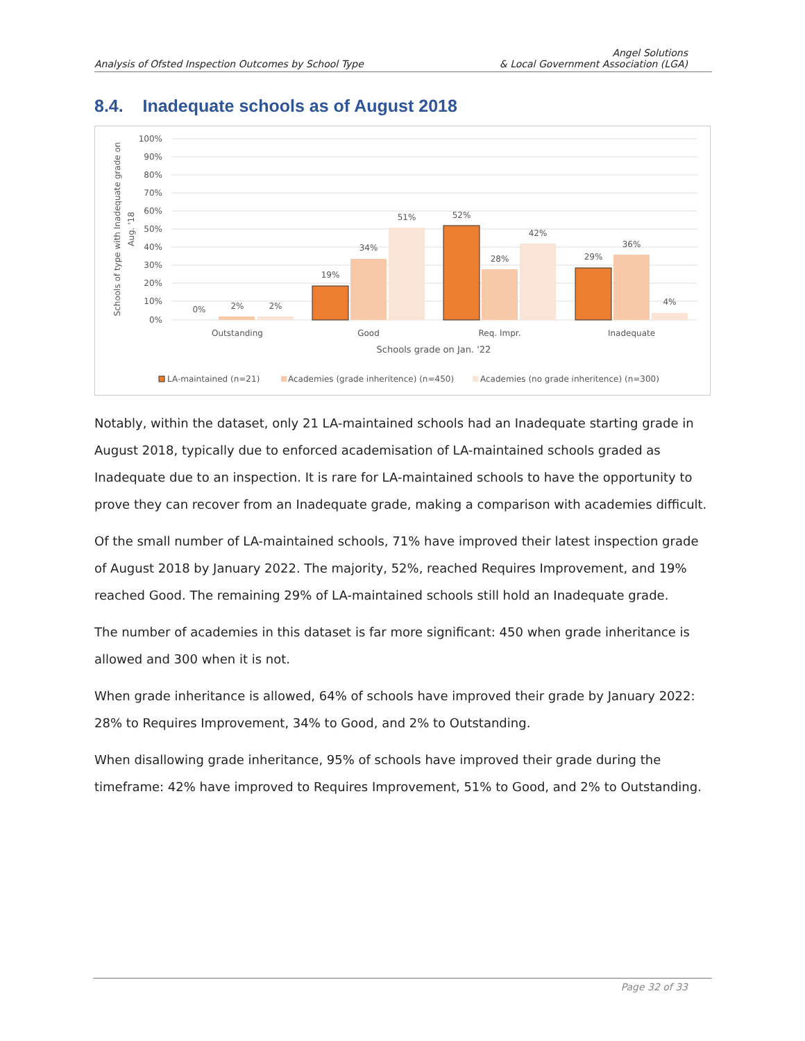Analysis of Ofsted Inspection Outcomes by School Type
Angel Solutions
& Local Government Association (LGA)
8.4. Inadequate schools as of August 2018
100%
90%
80%
70%
60%
50%
40%
30%
20%
10%
0%
Schools of type with Inadequate grade on
Aug. '18
0%
2%
2%
19%
34%
51%
52%
28%
42%
29%
36%
4%
Outstanding
Good
Req. Impr.
Inadequate
Schools grade on Jan. '22
LA-maintained (n=21)
Academies (grade inheritence) (n=450)
Academies (no grade inheritence) (n=300)
Notably, within the dataset, only 21 LA-maintained schools had an Inadequate starting grade in August 2018, typically due to enforced academisation of LA-maintained schools graded as Inadequate due to an inspection. It is rare for LA-maintained schools to have the opportunity to prove they can recover from an Inadequate grade, making a comparison with academies difficult.
Of the small number of LA-maintained schools, 71% have improved their latest inspection grade of August 2018 by January 2022. The majority, 52%, reached Requires Improvement, and 19% reached Good. The remaining 29% of LA-maintained schools still hold an Inadequate grade.
The number of academies in this dataset is far more significant: 450 when grade inheritance is allowed and 300 when it is not.
When grade inheritance is allowed, 64% of schools have improved their grade by January 2022: 28% to Requires Improvement, 34% to Good, and 2% to Outstanding.
When disallowing grade inheritance, 95% of schools have improved their grade during the timeframe: 42% have improved to Requires Improvement, 51% to Good, and 2% to Outstanding.
Page 32 of 33